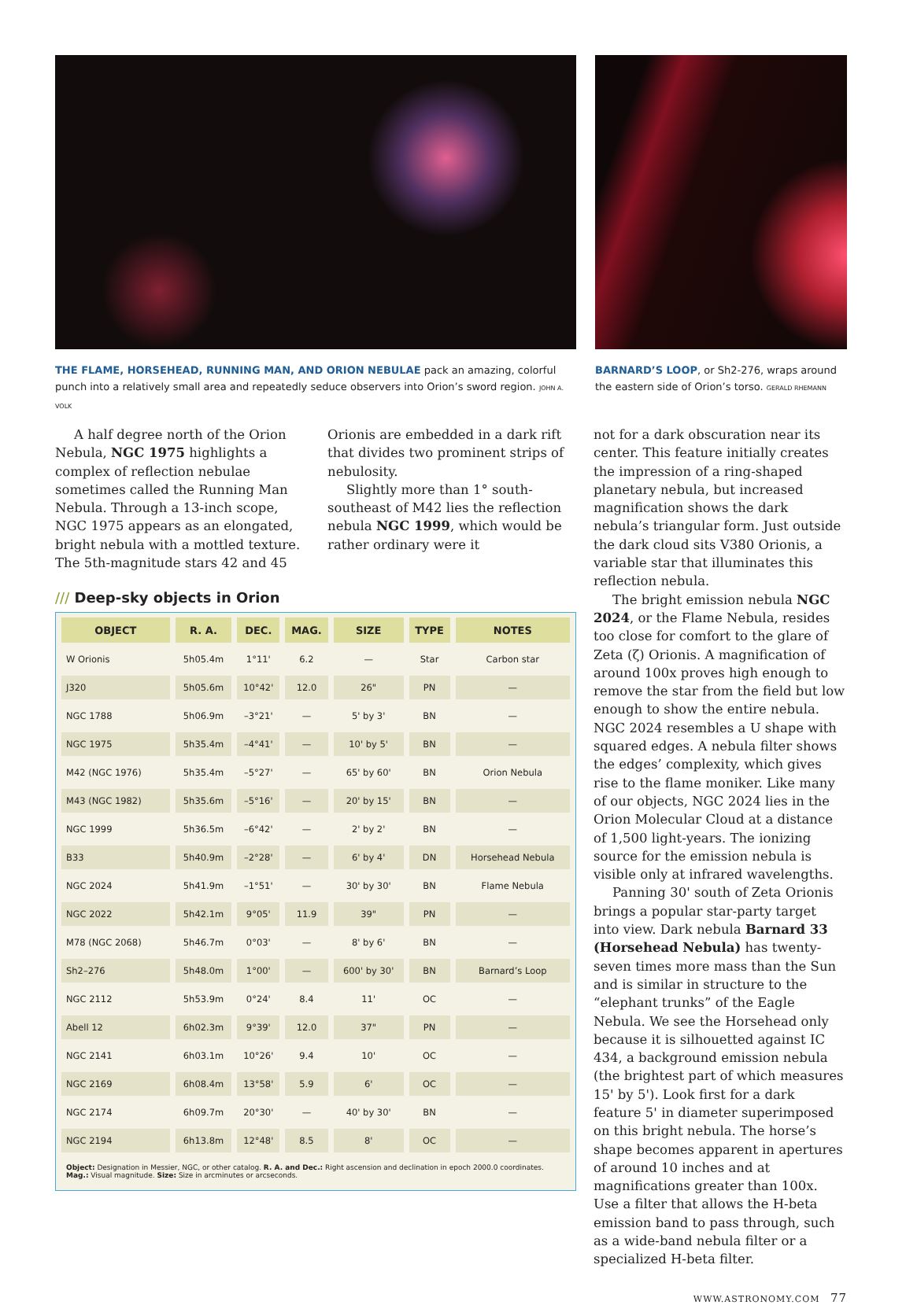THE FLAME, HORSEHEAD, RUNNING MAN, AND ORION NEBULAE pack an amazing, colorful punch into a relatively small area and repeatedly seduce observers into Orion’s sword region. JOHN A. VOLK
BARNARD’S LOOP, or Sh2-276, wraps around the eastern side of Orion’s torso. GERALD RHEMANN
A half degree north of the Orion Nebula, NGC 1975 highlights a complex of reflection nebulae sometimes called the Running Man Nebula. Through a 13-inch scope, NGC 1975 appears as an elongated, bright nebula with a mottled texture. The 5th-magnitude stars 42 and 45 Orionis are embedded in a dark rift that divides two prominent strips of nebulosity.
Slightly more than 1° south-southeast of M42 lies the reflection nebula NGC 1999, which would be rather ordinary were it
/// Deep-sky objects in Orion
| OBJECT | R. A. | DEC. | MAG. | SIZE | TYPE | NOTES |
| --- | --- | --- | --- | --- | --- | --- |
| W Orionis | 5h05.4m | 1°11' | 6.2 | — | Star | Carbon star |
| J320 | 5h05.6m | 10°42' | 12.0 | 26" | PN | — |
| NGC 1788 | 5h06.9m | –3°21' | — | 5' by 3' | BN | — |
| NGC 1975 | 5h35.4m | –4°41' | — | 10' by 5' | BN | — |
| M42 (NGC 1976) | 5h35.4m | –5°27' | — | 65' by 60' | BN | Orion Nebula |
| M43 (NGC 1982) | 5h35.6m | –5°16' | — | 20' by 15' | BN | — |
| NGC 1999 | 5h36.5m | –6°42' | — | 2' by 2' | BN | — |
| B33 | 5h40.9m | –2°28' | — | 6' by 4' | DN | Horsehead Nebula |
| NGC 2024 | 5h41.9m | –1°51' | — | 30' by 30' | BN | Flame Nebula |
| NGC 2022 | 5h42.1m | 9°05' | 11.9 | 39" | PN | — |
| M78 (NGC 2068) | 5h46.7m | 0°03' | — | 8' by 6' | BN | — |
| Sh2–276 | 5h48.0m | 1°00' | — | 600' by 30' | BN | Barnard’s Loop |
| NGC 2112 | 5h53.9m | 0°24' | 8.4 | 11' | OC | — |
| Abell 12 | 6h02.3m | 9°39' | 12.0 | 37" | PN | — |
| NGC 2141 | 6h03.1m | 10°26' | 9.4 | 10' | OC | — |
| NGC 2169 | 6h08.4m | 13°58' | 5.9 | 6' | OC | — |
| NGC 2174 | 6h09.7m | 20°30' | — | 40' by 30' | BN | — |
| NGC 2194 | 6h13.8m | 12°48' | 8.5 | 8' | OC | — |
| Object: Designation in Messier, NGC, or other catalog. R. A. and Dec.: Right ascension and declination in epoch 2000.0 coordinates. Mag.: Visual magnitude. Size: Size in arcminutes or arcseconds. | | | | | | |
not for a dark obscuration near its center. This feature initially creates the impression of a ring-shaped planetary nebula, but increased magnification shows the dark nebula’s triangular form. Just outside the dark cloud sits V380 Orionis, a variable star that illuminates this reflection nebula.
The bright emission nebula NGC 2024, or the Flame Nebula, resides too close for comfort to the glare of Zeta (ζ) Orionis. A magnification of around 100x proves high enough to remove the star from the field but low enough to show the entire nebula. NGC 2024 resembles a U shape with squared edges. A nebula filter shows the edges’ complexity, which gives rise to the flame moniker. Like many of our objects, NGC 2024 lies in the Orion Molecular Cloud at a distance of 1,500 light-years. The ionizing source for the emission nebula is visible only at infrared wavelengths.
Panning 30' south of Zeta Orionis brings a popular star-party target into view. Dark nebula Barnard 33 (Horsehead Nebula) has twenty-seven times more mass than the Sun and is similar in structure to the “elephant trunks” of the Eagle Nebula. We see the Horsehead only because it is silhouetted against IC 434, a background emission nebula (the brightest part of which measures 15' by 5'). Look first for a dark feature 5' in diameter superimposed on this bright nebula. The horse’s shape becomes apparent in apertures of around 10 inches and at magnifications greater than 100x. Use a filter that allows the H-beta emission band to pass through, such as a wide-band nebula filter or a specialized H-beta filter.
WWW.ASTRONOMY.COM 77